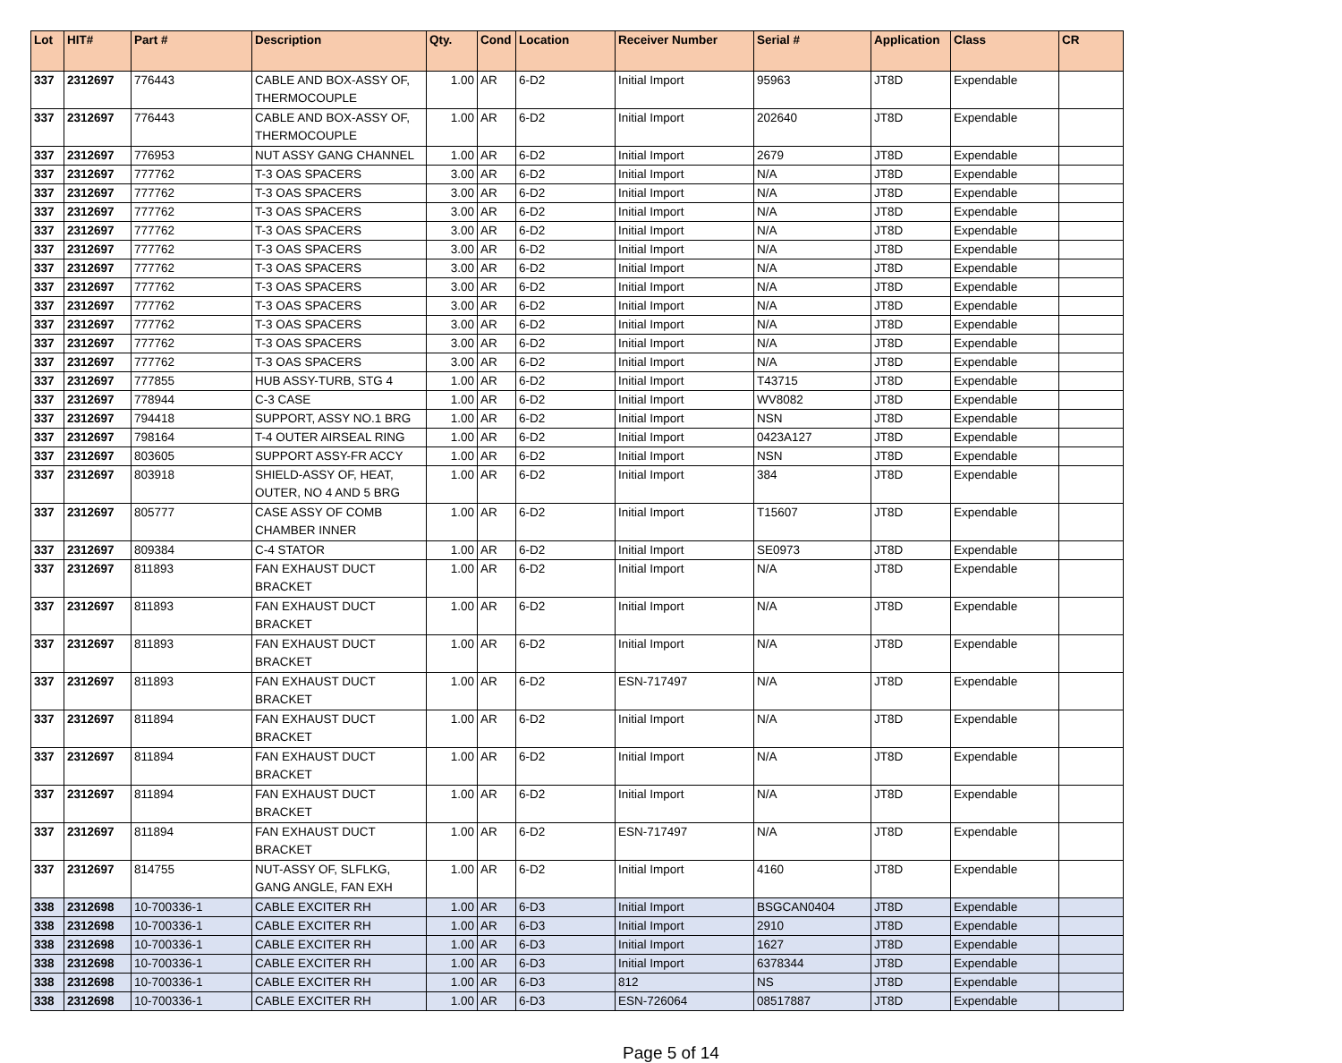| Lot | HIT# | Part # | Description | Qty. | Cond | Location | Receiver Number | Serial # | Application | Class | CR |
| --- | --- | --- | --- | --- | --- | --- | --- | --- | --- | --- | --- |
| 337 | 2312697 | 776443 | CABLE AND BOX-ASSY OF, THERMOCOUPLE | 1.00 | AR | 6-D2 | Initial Import | 95963 | JT8D | Expendable | |
| 337 | 2312697 | 776443 | CABLE AND BOX-ASSY OF, THERMOCOUPLE | 1.00 | AR | 6-D2 | Initial Import | 202640 | JT8D | Expendable | |
| 337 | 2312697 | 776953 | NUT ASSY GANG CHANNEL | 1.00 | AR | 6-D2 | Initial Import | 2679 | JT8D | Expendable | |
| 337 | 2312697 | 777762 | T-3 OAS SPACERS | 3.00 | AR | 6-D2 | Initial Import | N/A | JT8D | Expendable | |
| 337 | 2312697 | 777762 | T-3 OAS SPACERS | 3.00 | AR | 6-D2 | Initial Import | N/A | JT8D | Expendable | |
| 337 | 2312697 | 777762 | T-3 OAS SPACERS | 3.00 | AR | 6-D2 | Initial Import | N/A | JT8D | Expendable | |
| 337 | 2312697 | 777762 | T-3 OAS SPACERS | 3.00 | AR | 6-D2 | Initial Import | N/A | JT8D | Expendable | |
| 337 | 2312697 | 777762 | T-3 OAS SPACERS | 3.00 | AR | 6-D2 | Initial Import | N/A | JT8D | Expendable | |
| 337 | 2312697 | 777762 | T-3 OAS SPACERS | 3.00 | AR | 6-D2 | Initial Import | N/A | JT8D | Expendable | |
| 337 | 2312697 | 777762 | T-3 OAS SPACERS | 3.00 | AR | 6-D2 | Initial Import | N/A | JT8D | Expendable | |
| 337 | 2312697 | 777762 | T-3 OAS SPACERS | 3.00 | AR | 6-D2 | Initial Import | N/A | JT8D | Expendable | |
| 337 | 2312697 | 777762 | T-3 OAS SPACERS | 3.00 | AR | 6-D2 | Initial Import | N/A | JT8D | Expendable | |
| 337 | 2312697 | 777762 | T-3 OAS SPACERS | 3.00 | AR | 6-D2 | Initial Import | N/A | JT8D | Expendable | |
| 337 | 2312697 | 777762 | T-3 OAS SPACERS | 3.00 | AR | 6-D2 | Initial Import | N/A | JT8D | Expendable | |
| 337 | 2312697 | 777855 | HUB ASSY-TURB, STG 4 | 1.00 | AR | 6-D2 | Initial Import | T43715 | JT8D | Expendable | |
| 337 | 2312697 | 778944 | C-3 CASE | 1.00 | AR | 6-D2 | Initial Import | WV8082 | JT8D | Expendable | |
| 337 | 2312697 | 794418 | SUPPORT, ASSY NO.1 BRG | 1.00 | AR | 6-D2 | Initial Import | NSN | JT8D | Expendable | |
| 337 | 2312697 | 798164 | T-4 OUTER AIRSEAL RING | 1.00 | AR | 6-D2 | Initial Import | 0423A127 | JT8D | Expendable | |
| 337 | 2312697 | 803605 | SUPPORT ASSY-FR ACCY | 1.00 | AR | 6-D2 | Initial Import | NSN | JT8D | Expendable | |
| 337 | 2312697 | 803918 | SHIELD-ASSY OF, HEAT, OUTER, NO 4 AND 5 BRG | 1.00 | AR | 6-D2 | Initial Import | 384 | JT8D | Expendable | |
| 337 | 2312697 | 805777 | CASE ASSY OF COMB CHAMBER INNER | 1.00 | AR | 6-D2 | Initial Import | T15607 | JT8D | Expendable | |
| 337 | 2312697 | 809384 | C-4 STATOR | 1.00 | AR | 6-D2 | Initial Import | SE0973 | JT8D | Expendable | |
| 337 | 2312697 | 811893 | FAN EXHAUST DUCT BRACKET | 1.00 | AR | 6-D2 | Initial Import | N/A | JT8D | Expendable | |
| 337 | 2312697 | 811893 | FAN EXHAUST DUCT BRACKET | 1.00 | AR | 6-D2 | Initial Import | N/A | JT8D | Expendable | |
| 337 | 2312697 | 811893 | FAN EXHAUST DUCT BRACKET | 1.00 | AR | 6-D2 | Initial Import | N/A | JT8D | Expendable | |
| 337 | 2312697 | 811893 | FAN EXHAUST DUCT BRACKET | 1.00 | AR | 6-D2 | ESN-717497 | N/A | JT8D | Expendable | |
| 337 | 2312697 | 811894 | FAN EXHAUST DUCT BRACKET | 1.00 | AR | 6-D2 | Initial Import | N/A | JT8D | Expendable | |
| 337 | 2312697 | 811894 | FAN EXHAUST DUCT BRACKET | 1.00 | AR | 6-D2 | Initial Import | N/A | JT8D | Expendable | |
| 337 | 2312697 | 811894 | FAN EXHAUST DUCT BRACKET | 1.00 | AR | 6-D2 | Initial Import | N/A | JT8D | Expendable | |
| 337 | 2312697 | 811894 | FAN EXHAUST DUCT BRACKET | 1.00 | AR | 6-D2 | ESN-717497 | N/A | JT8D | Expendable | |
| 337 | 2312697 | 814755 | NUT-ASSY OF, SLFLKG, GANG ANGLE, FAN EXH | 1.00 | AR | 6-D2 | Initial Import | 4160 | JT8D | Expendable | |
| 338 | 2312698 | 10-700336-1 | CABLE EXCITER RH | 1.00 | AR | 6-D3 | Initial Import | BSGCAN0404 | JT8D | Expendable | |
| 338 | 2312698 | 10-700336-1 | CABLE EXCITER RH | 1.00 | AR | 6-D3 | Initial Import | 2910 | JT8D | Expendable | |
| 338 | 2312698 | 10-700336-1 | CABLE EXCITER RH | 1.00 | AR | 6-D3 | Initial Import | 1627 | JT8D | Expendable | |
| 338 | 2312698 | 10-700336-1 | CABLE EXCITER RH | 1.00 | AR | 6-D3 | Initial Import | 6378344 | JT8D | Expendable | |
| 338 | 2312698 | 10-700336-1 | CABLE EXCITER RH | 1.00 | AR | 6-D3 | 812 | NS | JT8D | Expendable | |
| 338 | 2312698 | 10-700336-1 | CABLE EXCITER RH | 1.00 | AR | 6-D3 | ESN-726064 | 08517887 | JT8D | Expendable | |
Page 5 of 14